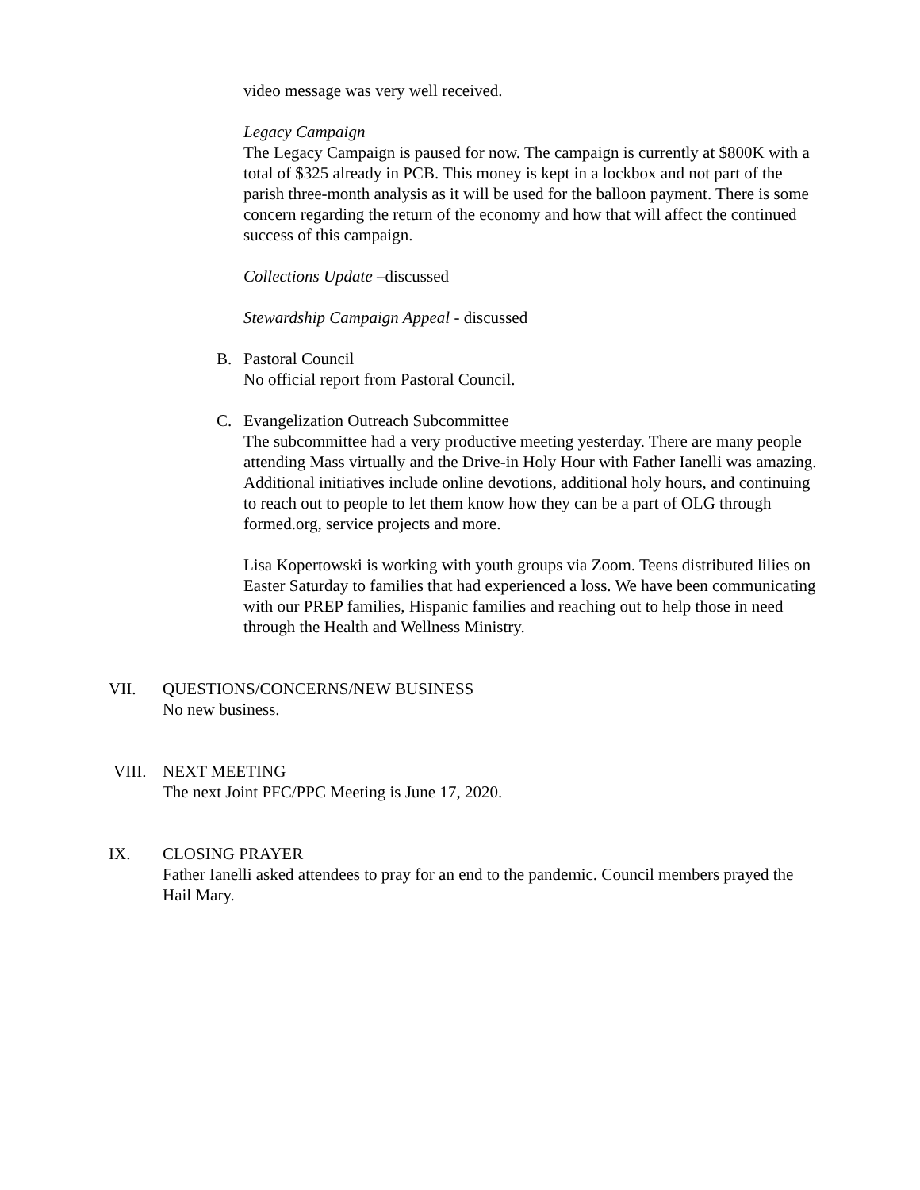video message was very well received.
Legacy Campaign
The Legacy Campaign is paused for now. The campaign is currently at $800K with a total of $325 already in PCB. This money is kept in a lockbox and not part of the parish three-month analysis as it will be used for the balloon payment. There is some concern regarding the return of the economy and how that will affect the continued success of this campaign.
Collections Update –discussed
Stewardship Campaign Appeal - discussed
B. Pastoral Council
No official report from Pastoral Council.
C. Evangelization Outreach Subcommittee
The subcommittee had a very productive meeting yesterday. There are many people attending Mass virtually and the Drive-in Holy Hour with Father Ianelli was amazing. Additional initiatives include online devotions, additional holy hours, and continuing to reach out to people to let them know how they can be a part of OLG through formed.org, service projects and more.
Lisa Kopertowski is working with youth groups via Zoom. Teens distributed lilies on Easter Saturday to families that had experienced a loss. We have been communicating with our PREP families, Hispanic families and reaching out to help those in need through the Health and Wellness Ministry.
VII. QUESTIONS/CONCERNS/NEW BUSINESS
No new business.
VIII.
NEXT MEETING
The next Joint PFC/PPC Meeting is June 17, 2020.
IX. CLOSING PRAYER
Father Ianelli asked attendees to pray for an end to the pandemic. Council members prayed the Hail Mary.